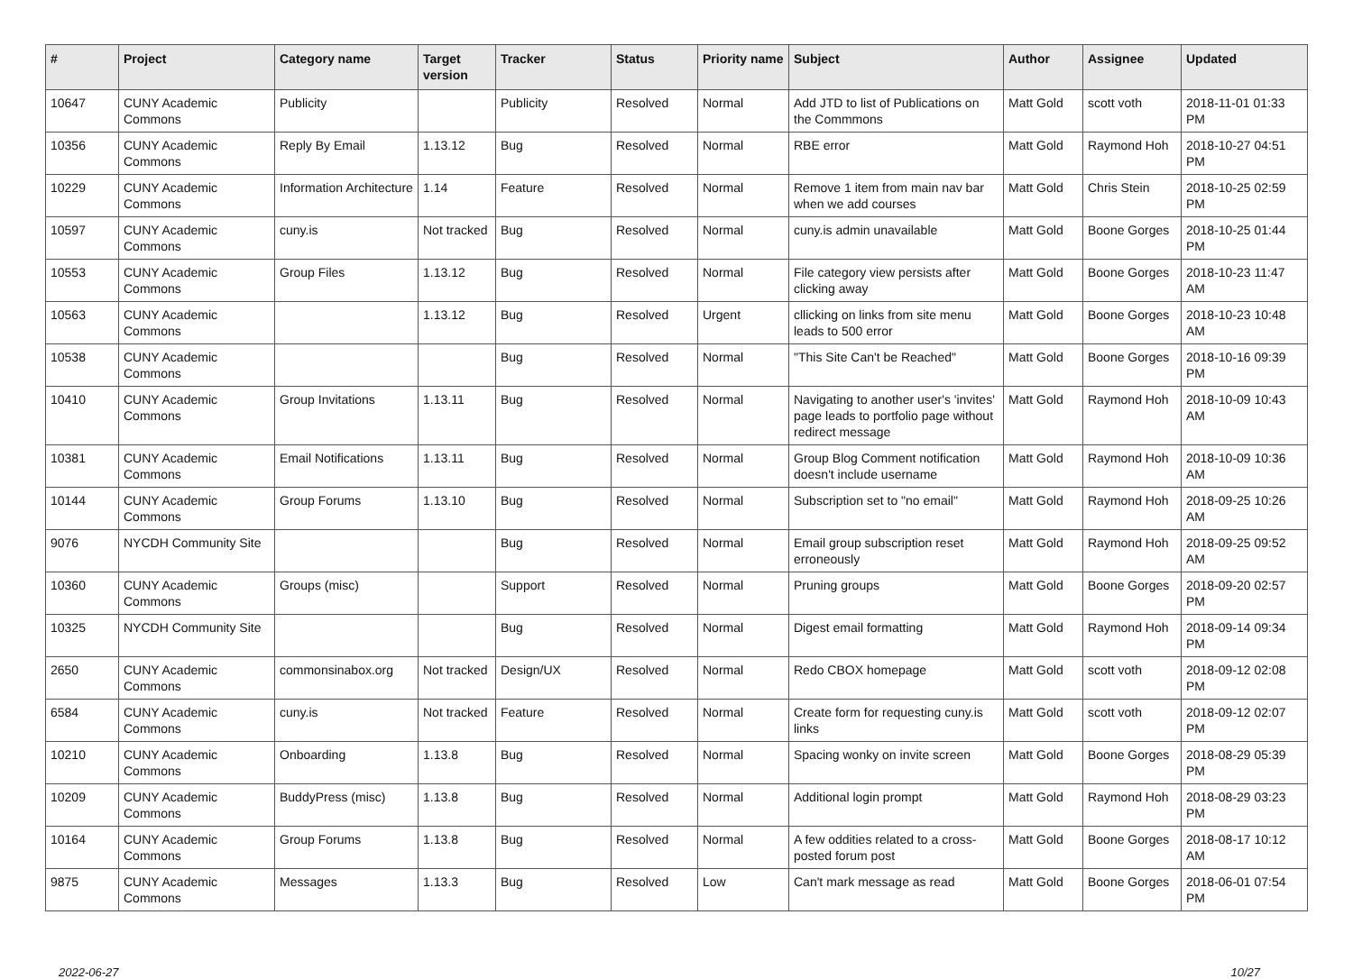| # | Project | Category name | Target version | Tracker | Status | Priority name | Subject | Author | Assignee | Updated |
| --- | --- | --- | --- | --- | --- | --- | --- | --- | --- | --- |
| 10647 | CUNY Academic Commons | Publicity | | Publicity | Resolved | Normal | Add JTD to list of Publications on the Commmons | Matt Gold | scott voth | 2018-11-01 01:33 PM |
| 10356 | CUNY Academic Commons | Reply By Email | 1.13.12 | Bug | Resolved | Normal | RBE error | Matt Gold | Raymond Hoh | 2018-10-27 04:51 PM |
| 10229 | CUNY Academic Commons | Information Architecture | 1.14 | Feature | Resolved | Normal | Remove 1 item from main nav bar when we add courses | Matt Gold | Chris Stein | 2018-10-25 02:59 PM |
| 10597 | CUNY Academic Commons | cuny.is | Not tracked | Bug | Resolved | Normal | cuny.is admin unavailable | Matt Gold | Boone Gorges | 2018-10-25 01:44 PM |
| 10553 | CUNY Academic Commons | Group Files | 1.13.12 | Bug | Resolved | Normal | File category view persists after clicking away | Matt Gold | Boone Gorges | 2018-10-23 11:47 AM |
| 10563 | CUNY Academic Commons | | 1.13.12 | Bug | Resolved | Urgent | cllicking on links from site menu leads to 500 error | Matt Gold | Boone Gorges | 2018-10-23 10:48 AM |
| 10538 | CUNY Academic Commons | | | Bug | Resolved | Normal | "This Site Can't be Reached" | Matt Gold | Boone Gorges | 2018-10-16 09:39 PM |
| 10410 | CUNY Academic Commons | Group Invitations | 1.13.11 | Bug | Resolved | Normal | Navigating to another user's 'invites' page leads to portfolio page without redirect message | Matt Gold | Raymond Hoh | 2018-10-09 10:43 AM |
| 10381 | CUNY Academic Commons | Email Notifications | 1.13.11 | Bug | Resolved | Normal | Group Blog Comment notification doesn't include username | Matt Gold | Raymond Hoh | 2018-10-09 10:36 AM |
| 10144 | CUNY Academic Commons | Group Forums | 1.13.10 | Bug | Resolved | Normal | Subscription set to "no email" | Matt Gold | Raymond Hoh | 2018-09-25 10:26 AM |
| 9076 | NYCDH Community Site | | | Bug | Resolved | Normal | Email group subscription reset erroneously | Matt Gold | Raymond Hoh | 2018-09-25 09:52 AM |
| 10360 | CUNY Academic Commons | Groups (misc) | | Support | Resolved | Normal | Pruning groups | Matt Gold | Boone Gorges | 2018-09-20 02:57 PM |
| 10325 | NYCDH Community Site | | | Bug | Resolved | Normal | Digest email formatting | Matt Gold | Raymond Hoh | 2018-09-14 09:34 PM |
| 2650 | CUNY Academic Commons | commonsinabox.org | Not tracked | Design/UX | Resolved | Normal | Redo CBOX homepage | Matt Gold | scott voth | 2018-09-12 02:08 PM |
| 6584 | CUNY Academic Commons | cuny.is | Not tracked | Feature | Resolved | Normal | Create form for requesting cuny.is links | Matt Gold | scott voth | 2018-09-12 02:07 PM |
| 10210 | CUNY Academic Commons | Onboarding | 1.13.8 | Bug | Resolved | Normal | Spacing wonky on invite screen | Matt Gold | Boone Gorges | 2018-08-29 05:39 PM |
| 10209 | CUNY Academic Commons | BuddyPress (misc) | 1.13.8 | Bug | Resolved | Normal | Additional login prompt | Matt Gold | Raymond Hoh | 2018-08-29 03:23 PM |
| 10164 | CUNY Academic Commons | Group Forums | 1.13.8 | Bug | Resolved | Normal | A few oddities related to a cross-posted forum post | Matt Gold | Boone Gorges | 2018-08-17 10:12 AM |
| 9875 | CUNY Academic Commons | Messages | 1.13.3 | Bug | Resolved | Low | Can't mark message as read | Matt Gold | Boone Gorges | 2018-06-01 07:54 PM |
2022-06-27 10/27